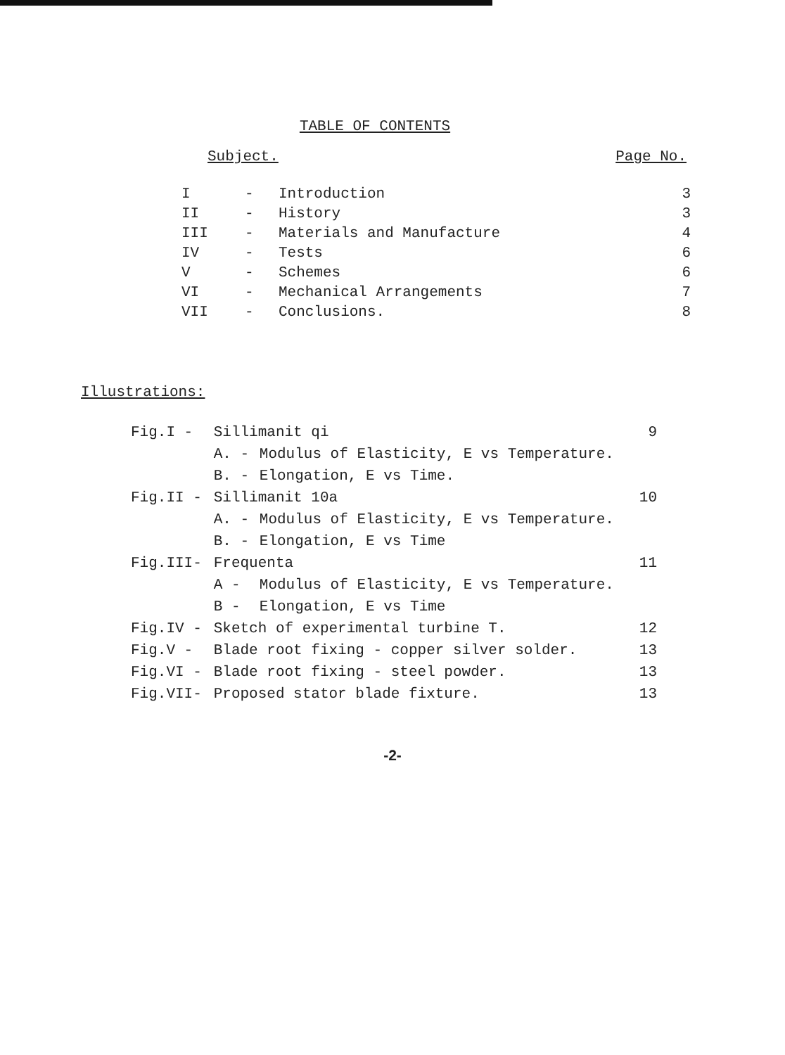TABLE OF CONTENTS
Subject. Page No.
| I | - | Introduction | 3 |
| II | - | History | 3 |
| III | - | Materials and Manufacture | 4 |
| IV | - | Tests | 6 |
| V | - | Schemes | 6 |
| VI | - | Mechanical Arrangements | 7 |
| VII | - | Conclusions. | 8 |
Illustrations:
| Fig.I - | Sillimanit qi | | 9 |
| | A. - | Modulus of Elasticity, E vs Temperature. | |
| | B. - | Elongation, E vs Time. | |
| Fig.II - | Sillimanit 10a | | 10 |
| | A. - | Modulus of Elasticity, E vs Temperature. | |
| | B. - | Elongation, E vs Time | |
| Fig.III- | Frequenta | | 11 |
| | A - | Modulus of Elasticity, E vs Temperature. | |
| | B - | Elongation, E vs Time | |
| Fig.IV - | Sketch of experimental turbine T. | | 12 |
| Fig.V - | Blade root fixing - copper silver solder. | | 13 |
| Fig.VI - | Blade root fixing - steel powder. | | 13 |
| Fig.VII- | Proposed stator blade fixture. | | 13 |
-2-